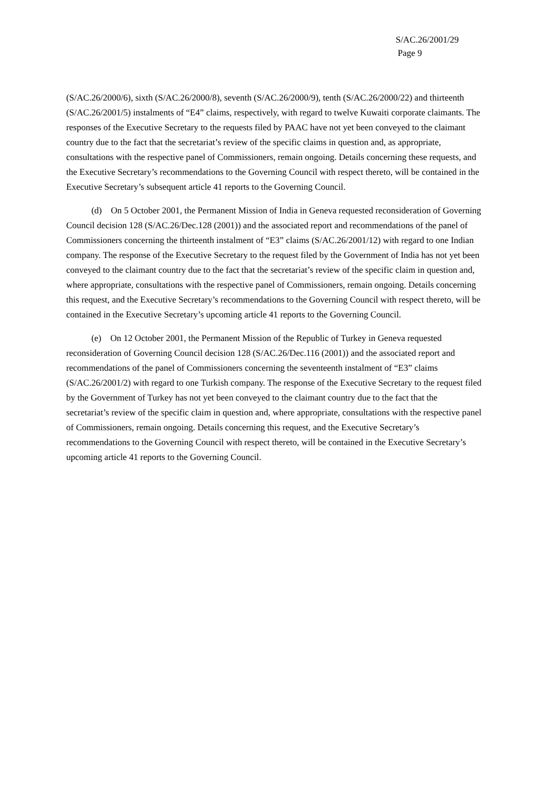S/AC.26/2001/29
Page 9
(S/AC.26/2000/6), sixth (S/AC.26/2000/8), seventh (S/AC.26/2000/9), tenth (S/AC.26/2000/22) and thirteenth (S/AC.26/2001/5) instalments of “E4” claims, respectively, with regard to twelve Kuwaiti corporate claimants. The responses of the Executive Secretary to the requests filed by PAAC have not yet been conveyed to the claimant country due to the fact that the secretariat’s review of the specific claims in question and, as appropriate, consultations with the respective panel of Commissioners, remain ongoing. Details concerning these requests, and the Executive Secretary’s recommendations to the Governing Council with respect thereto, will be contained in the Executive Secretary’s subsequent article 41 reports to the Governing Council.
(d) On 5 October 2001, the Permanent Mission of India in Geneva requested reconsideration of Governing Council decision 128 (S/AC.26/Dec.128 (2001)) and the associated report and recommendations of the panel of Commissioners concerning the thirteenth instalment of “E3” claims (S/AC.26/2001/12) with regard to one Indian company. The response of the Executive Secretary to the request filed by the Government of India has not yet been conveyed to the claimant country due to the fact that the secretariat’s review of the specific claim in question and, where appropriate, consultations with the respective panel of Commissioners, remain ongoing. Details concerning this request, and the Executive Secretary’s recommendations to the Governing Council with respect thereto, will be contained in the Executive Secretary’s upcoming article 41 reports to the Governing Council.
(e) On 12 October 2001, the Permanent Mission of the Republic of Turkey in Geneva requested reconsideration of Governing Council decision 128 (S/AC.26/Dec.116 (2001)) and the associated report and recommendations of the panel of Commissioners concerning the seventeenth instalment of “E3” claims (S/AC.26/2001/2) with regard to one Turkish company. The response of the Executive Secretary to the request filed by the Government of Turkey has not yet been conveyed to the claimant country due to the fact that the secretariat’s review of the specific claim in question and, where appropriate, consultations with the respective panel of Commissioners, remain ongoing. Details concerning this request, and the Executive Secretary’s recommendations to the Governing Council with respect thereto, will be contained in the Executive Secretary’s upcoming article 41 reports to the Governing Council.